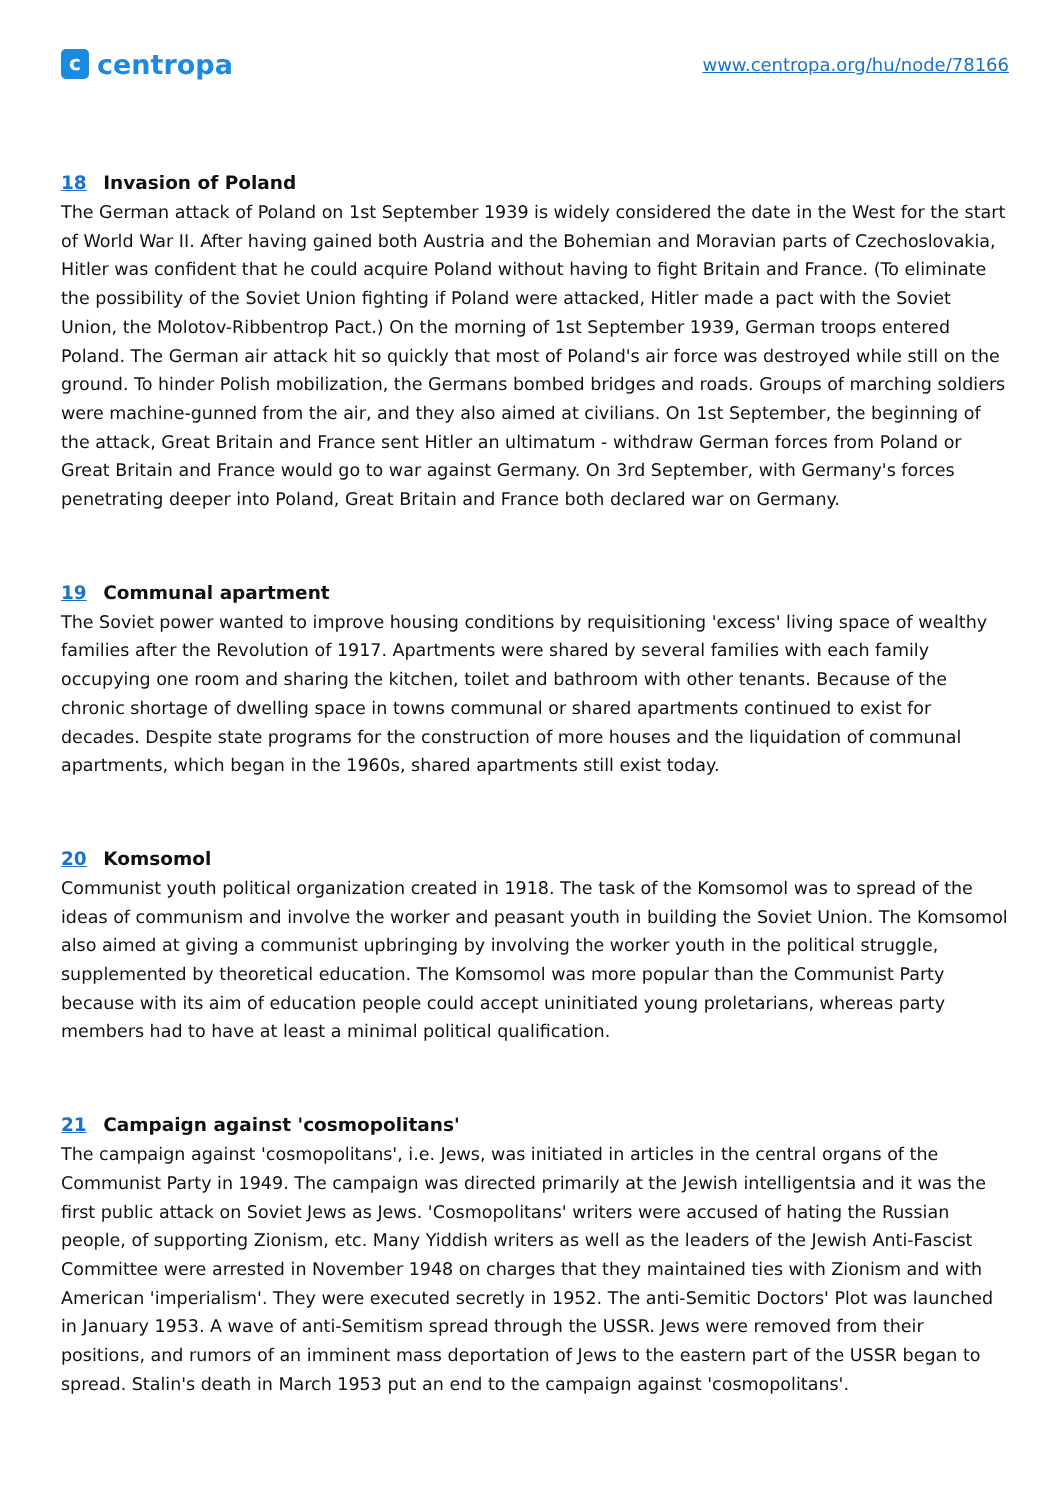c
centropa
www.centropa.org/hu/node/78166
18 Invasion of Poland
The German attack of Poland on 1st September 1939 is widely considered the date in the West for the start of World War II. After having gained both Austria and the Bohemian and Moravian parts of Czechoslovakia, Hitler was confident that he could acquire Poland without having to fight Britain and France. (To eliminate the possibility of the Soviet Union fighting if Poland were attacked, Hitler made a pact with the Soviet Union, the Molotov-Ribbentrop Pact.) On the morning of 1st September 1939, German troops entered Poland. The German air attack hit so quickly that most of Poland's air force was destroyed while still on the ground. To hinder Polish mobilization, the Germans bombed bridges and roads. Groups of marching soldiers were machine-gunned from the air, and they also aimed at civilians. On 1st September, the beginning of the attack, Great Britain and France sent Hitler an ultimatum - withdraw German forces from Poland or Great Britain and France would go to war against Germany. On 3rd September, with Germany's forces penetrating deeper into Poland, Great Britain and France both declared war on Germany.
19 Communal apartment
The Soviet power wanted to improve housing conditions by requisitioning 'excess' living space of wealthy families after the Revolution of 1917. Apartments were shared by several families with each family occupying one room and sharing the kitchen, toilet and bathroom with other tenants. Because of the chronic shortage of dwelling space in towns communal or shared apartments continued to exist for decades. Despite state programs for the construction of more houses and the liquidation of communal apartments, which began in the 1960s, shared apartments still exist today.
20 Komsomol
Communist youth political organization created in 1918. The task of the Komsomol was to spread of the ideas of communism and involve the worker and peasant youth in building the Soviet Union. The Komsomol also aimed at giving a communist upbringing by involving the worker youth in the political struggle, supplemented by theoretical education. The Komsomol was more popular than the Communist Party because with its aim of education people could accept uninitiated young proletarians, whereas party members had to have at least a minimal political qualification.
21 Campaign against 'cosmopolitans'
The campaign against 'cosmopolitans', i.e. Jews, was initiated in articles in the central organs of the Communist Party in 1949. The campaign was directed primarily at the Jewish intelligentsia and it was the first public attack on Soviet Jews as Jews. 'Cosmopolitans' writers were accused of hating the Russian people, of supporting Zionism, etc. Many Yiddish writers as well as the leaders of the Jewish Anti-Fascist Committee were arrested in November 1948 on charges that they maintained ties with Zionism and with American 'imperialism'. They were executed secretly in 1952. The anti-Semitic Doctors' Plot was launched in January 1953. A wave of anti-Semitism spread through the USSR. Jews were removed from their positions, and rumors of an imminent mass deportation of Jews to the eastern part of the USSR began to spread. Stalin's death in March 1953 put an end to the campaign against 'cosmopolitans'.